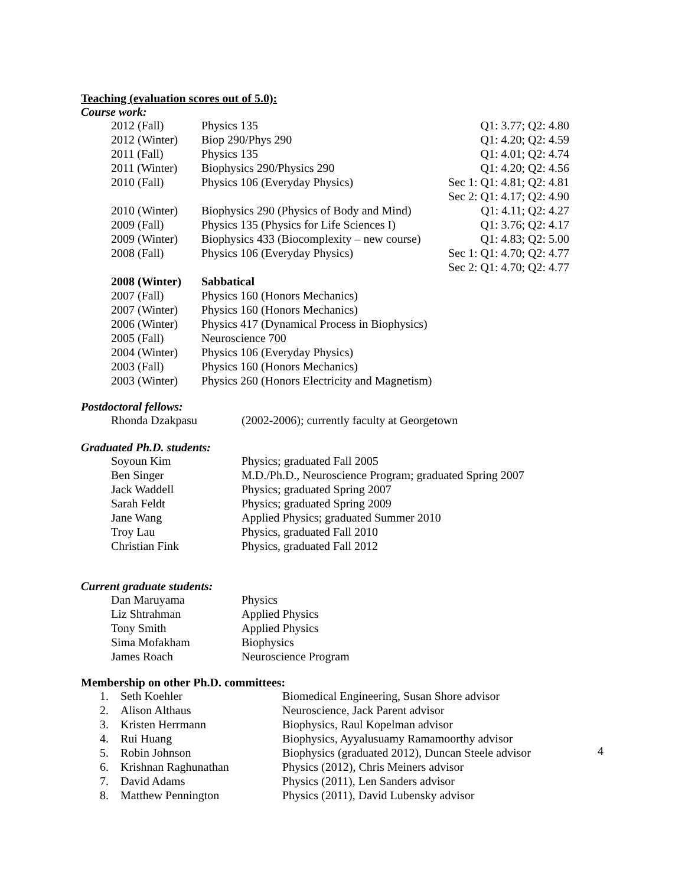Teaching (evaluation scores out of 5.0):
Course work:
| 2012 (Fall) | Physics 135 | Q1: 3.77; Q2: 4.80 |
| 2012 (Winter) | Biop 290/Phys 290 | Q1: 4.20; Q2: 4.59 |
| 2011 (Fall) | Physics 135 | Q1: 4.01; Q2: 4.74 |
| 2011 (Winter) | Biophysics 290/Physics 290 | Q1: 4.20; Q2: 4.56 |
| 2010 (Fall) | Physics 106 (Everyday Physics) | Sec 1: Q1: 4.81; Q2: 4.81 |
| | | Sec 2: Q1: 4.17; Q2: 4.90 |
| 2010 (Winter) | Biophysics 290 (Physics of Body and Mind) | Q1: 4.11; Q2: 4.27 |
| 2009 (Fall) | Physics 135 (Physics for Life Sciences I) | Q1: 3.76; Q2: 4.17 |
| 2009 (Winter) | Biophysics 433 (Biocomplexity – new course) | Q1: 4.83; Q2: 5.00 |
| 2008 (Fall) | Physics 106 (Everyday Physics) | Sec 1: Q1: 4.70; Q2: 4.77 |
| | | Sec 2: Q1: 4.70; Q2: 4.77 |
| 2008 (Winter) | Sabbatical | |
| 2007 (Fall) | Physics 160 (Honors Mechanics) | |
| 2007 (Winter) | Physics 160 (Honors Mechanics) | |
| 2006 (Winter) | Physics 417 (Dynamical Process in Biophysics) | |
| 2005 (Fall) | Neuroscience 700 | |
| 2004 (Winter) | Physics 106 (Everyday Physics) | |
| 2003 (Fall) | Physics 160 (Honors Mechanics) | |
| 2003 (Winter) | Physics 260 (Honors Electricity and Magnetism) | |
Postdoctoral fellows:
| Rhonda Dzakpasu | (2002-2006); currently faculty at Georgetown |
Graduated Ph.D. students:
| Soyoun Kim | Physics; graduated Fall 2005 |
| Ben Singer | M.D./Ph.D., Neuroscience Program; graduated Spring 2007 |
| Jack Waddell | Physics; graduated Spring 2007 |
| Sarah Feldt | Physics; graduated Spring 2009 |
| Jane Wang | Applied Physics; graduated Summer 2010 |
| Troy Lau | Physics, graduated Fall 2010 |
| Christian Fink | Physics, graduated Fall 2012 |
Current graduate students:
| Dan Maruyama | Physics |
| Liz Shtrahman | Applied Physics |
| Tony Smith | Applied Physics |
| Sima Mofakham | Biophysics |
| James Roach | Neuroscience Program |
Membership on other Ph.D. committees:
| 1. | Seth Koehler | Biomedical Engineering, Susan Shore advisor |
| 2. | Alison Althaus | Neuroscience, Jack Parent advisor |
| 3. | Kristen Herrmann | Biophysics, Raul Kopelman advisor |
| 4. | Rui Huang | Biophysics, Ayyalusuamy Ramamoorthy advisor |
| 5. | Robin Johnson | Biophysics (graduated 2012), Duncan Steele advisor |
| 6. | Krishnan Raghunathan | Physics (2012), Chris Meiners advisor |
| 7. | David Adams | Physics (2011), Len Sanders advisor |
| 8. | Matthew Pennington | Physics (2011), David Lubensky advisor |
4